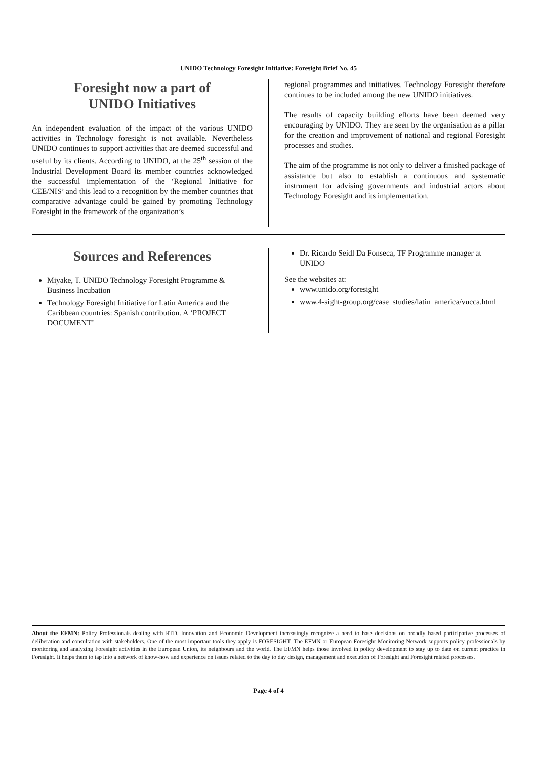UNIDO Technology Foresight Initiative: Foresight Brief No. 45
Foresight now a part of
UNIDO Initiatives
An independent evaluation of the impact of the various UNIDO activities in Technology foresight is not available. Nevertheless UNIDO continues to support activities that are deemed successful and useful by its clients. According to UNIDO, at the 25<sup>th</sup> session of the Industrial Development Board its member countries acknowledged the successful implementation of the ‘Regional Initiative for CEE/NIS’ and this lead to a recognition by the member countries that comparative advantage could be gained by promoting Technology Foresight in the framework of the organization’s
regional programmes and initiatives. Technology Foresight therefore continues to be included among the new UNIDO initiatives.
The results of capacity building efforts have been deemed very encouraging by UNIDO. They are seen by the organisation as a pillar for the creation and improvement of national and regional Foresight processes and studies.
The aim of the programme is not only to deliver a finished package of assistance but also to establish a continuous and systematic instrument for advising governments and industrial actors about Technology Foresight and its implementation.
Sources and References
Miyake, T. UNIDO Technology Foresight Programme & Business Incubation
Technology Foresight Initiative for Latin America and the Caribbean countries: Spanish contribution. A ‘PROJECT DOCUMENT’
Dr. Ricardo Seidl Da Fonseca, TF Programme manager at UNIDO
See the websites at:
www.unido.org/foresight
www.4-sight-group.org/case_studies/latin_america/vucca.html
About the EFMN: Policy Professionals dealing with RTD, Innovation and Economic Development increasingly recognize a need to base decisions on broadly based participative processes of deliberation and consultation with stakeholders. One of the most important tools they apply is FORESIGHT. The EFMN or European Foresight Monitoring Network supports policy professionals by monitoring and analyzing Foresight activities in the European Union, its neighbours and the world. The EFMN helps those involved in policy development to stay up to date on current practice in Foresight. It helps them to tap into a network of know-how and experience on issues related to the day to day design, management and execution of Foresight and Foresight related processes.
Page 4 of 4